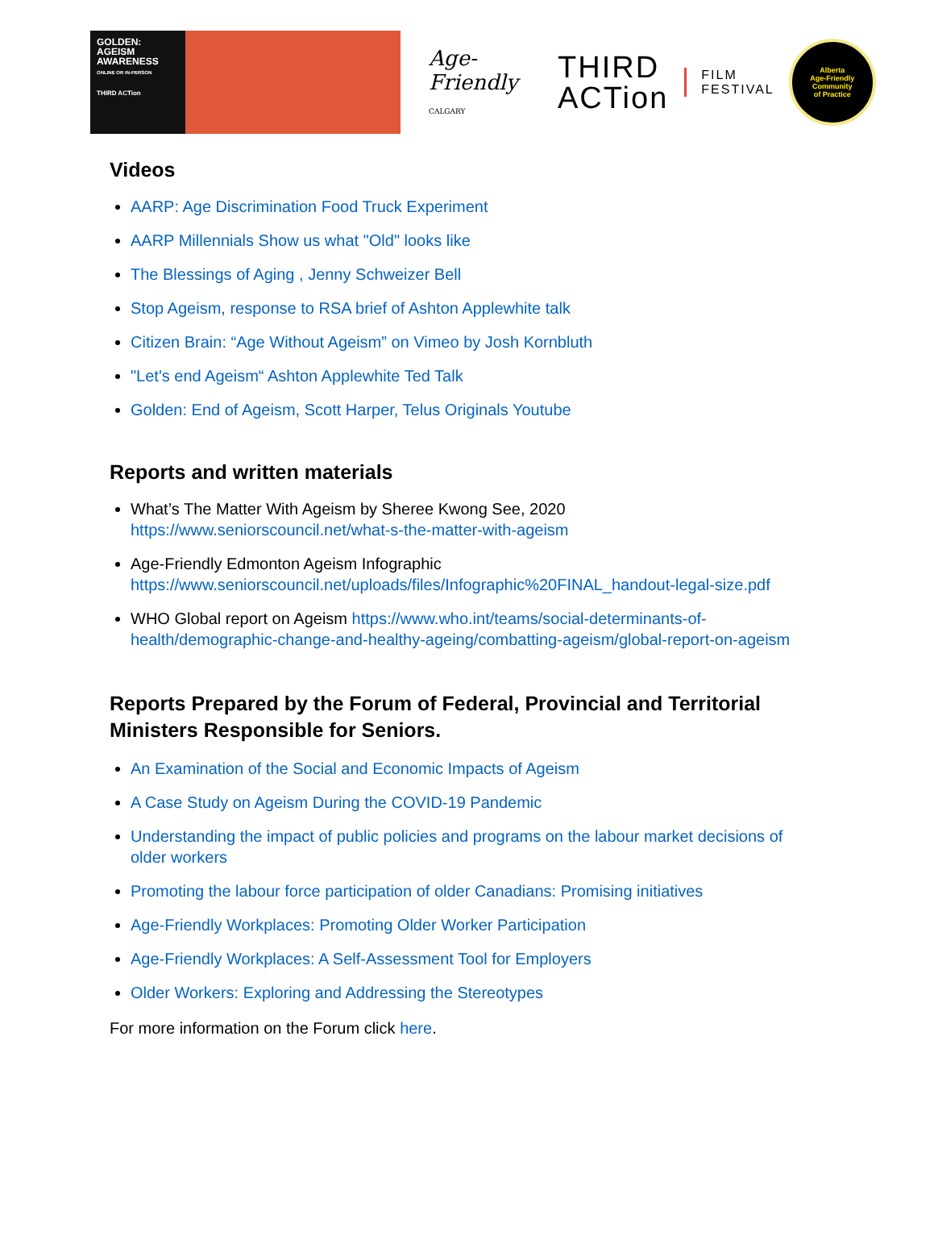GOLDEN:
AGEISM
AWARENESS
ONLINE OR IN-PERSON
THIRD ACTion
Age-Friendly
CALGARY
THIRD
ACTion
FILM
FESTIVAL
Alberta
Age-Friendly
Community
of Practice
Videos
AARP: Age Discrimination Food Truck Experiment
AARP Millennials Show us what "Old" looks like
The Blessings of Aging , Jenny Schweizer Bell
Stop Ageism, response to RSA brief of Ashton Applewhite talk
Citizen Brain: “Age Without Ageism” on Vimeo by Josh Kornbluth
"Let's end Ageism“ Ashton Applewhite Ted Talk
Golden: End of Ageism, Scott Harper, Telus Originals Youtube
Reports and written materials
What’s The Matter With Ageism by Sheree Kwong See, 2020 https://www.seniorscouncil.net/what-s-the-matter-with-ageism
Age-Friendly Edmonton Ageism Infographic https://www.seniorscouncil.net/uploads/files/Infographic%20FINAL_handout-legal-size.pdf
WHO Global report on Ageism https://www.who.int/teams/social-determinants-of-health/demographic-change-and-healthy-ageing/combatting-ageism/global-report-on-ageism
Reports Prepared by the Forum of Federal, Provincial and Territorial Ministers Responsible for Seniors.
An Examination of the Social and Economic Impacts of Ageism
A Case Study on Ageism During the COVID-19 Pandemic
Understanding the impact of public policies and programs on the labour market decisions of older workers
Promoting the labour force participation of older Canadians: Promising initiatives
Age-Friendly Workplaces: Promoting Older Worker Participation
Age-Friendly Workplaces: A Self-Assessment Tool for Employers
Older Workers: Exploring and Addressing the Stereotypes
For more information on the Forum click here.